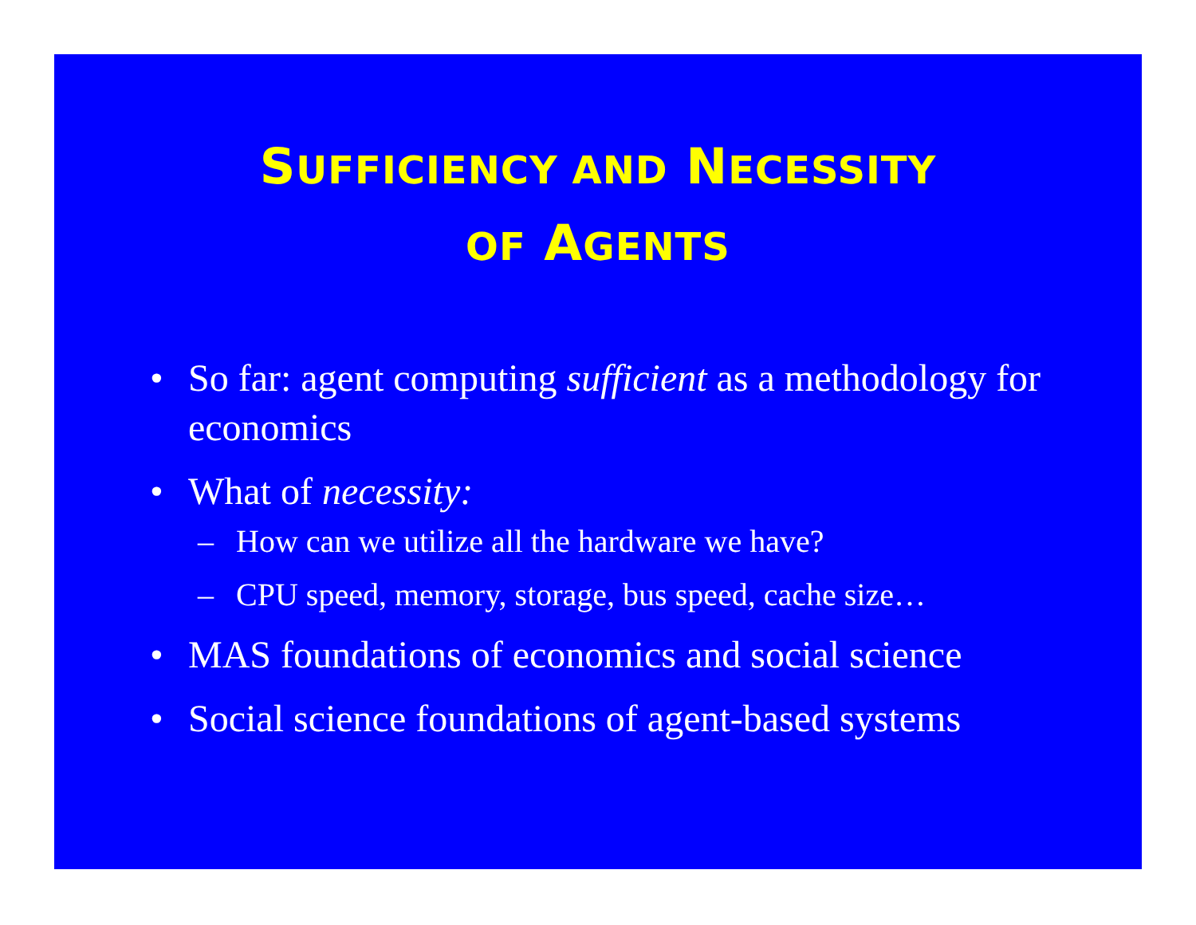SUFFICIENCY AND NECESSITY
OF AGENTS
• So far: agent computing sufficient as a methodology for economics
• What of necessity:
– How can we utilize all the hardware we have?
– CPU speed, memory, storage, bus speed, cache size…
• MAS foundations of economics and social science
• Social science foundations of agent-based systems